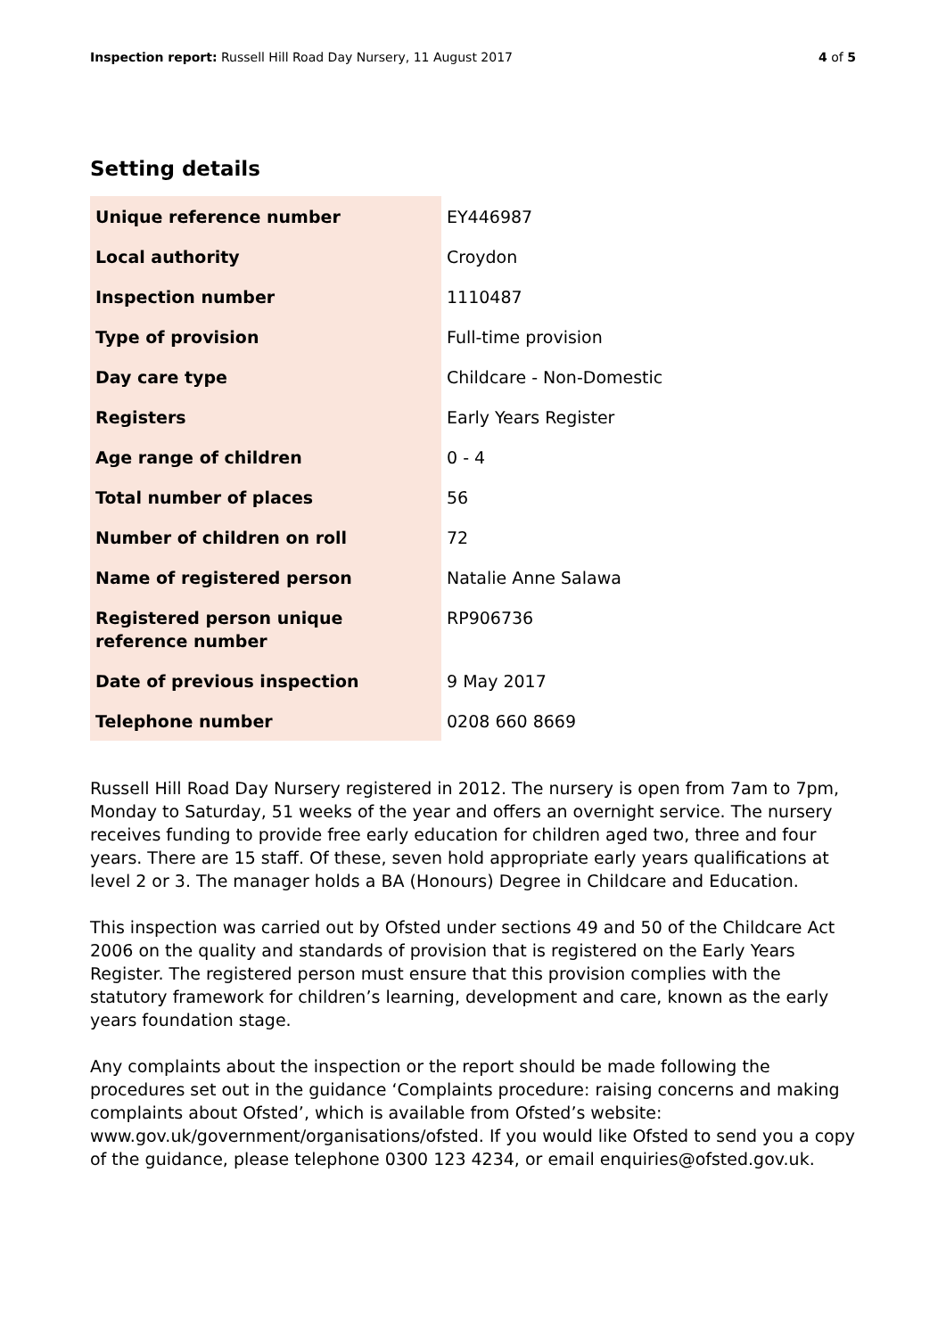Inspection report: Russell Hill Road Day Nursery, 11 August 2017 4 of 5
Setting details
| Unique reference number | EY446987 |
| Local authority | Croydon |
| Inspection number | 1110487 |
| Type of provision | Full-time provision |
| Day care type | Childcare - Non-Domestic |
| Registers | Early Years Register |
| Age range of children | 0 - 4 |
| Total number of places | 56 |
| Number of children on roll | 72 |
| Name of registered person | Natalie Anne Salawa |
| Registered person unique reference number | RP906736 |
| Date of previous inspection | 9 May 2017 |
| Telephone number | 0208 660 8669 |
Russell Hill Road Day Nursery registered in 2012. The nursery is open from 7am to 7pm, Monday to Saturday, 51 weeks of the year and offers an overnight service. The nursery receives funding to provide free early education for children aged two, three and four years. There are 15 staff. Of these, seven hold appropriate early years qualifications at level 2 or 3. The manager holds a BA (Honours) Degree in Childcare and Education.
This inspection was carried out by Ofsted under sections 49 and 50 of the Childcare Act 2006 on the quality and standards of provision that is registered on the Early Years Register. The registered person must ensure that this provision complies with the statutory framework for children’s learning, development and care, known as the early years foundation stage.
Any complaints about the inspection or the report should be made following the procedures set out in the guidance ‘Complaints procedure: raising concerns and making complaints about Ofsted’, which is available from Ofsted’s website: www.gov.uk/government/organisations/ofsted. If you would like Ofsted to send you a copy of the guidance, please telephone 0300 123 4234, or email enquiries@ofsted.gov.uk.